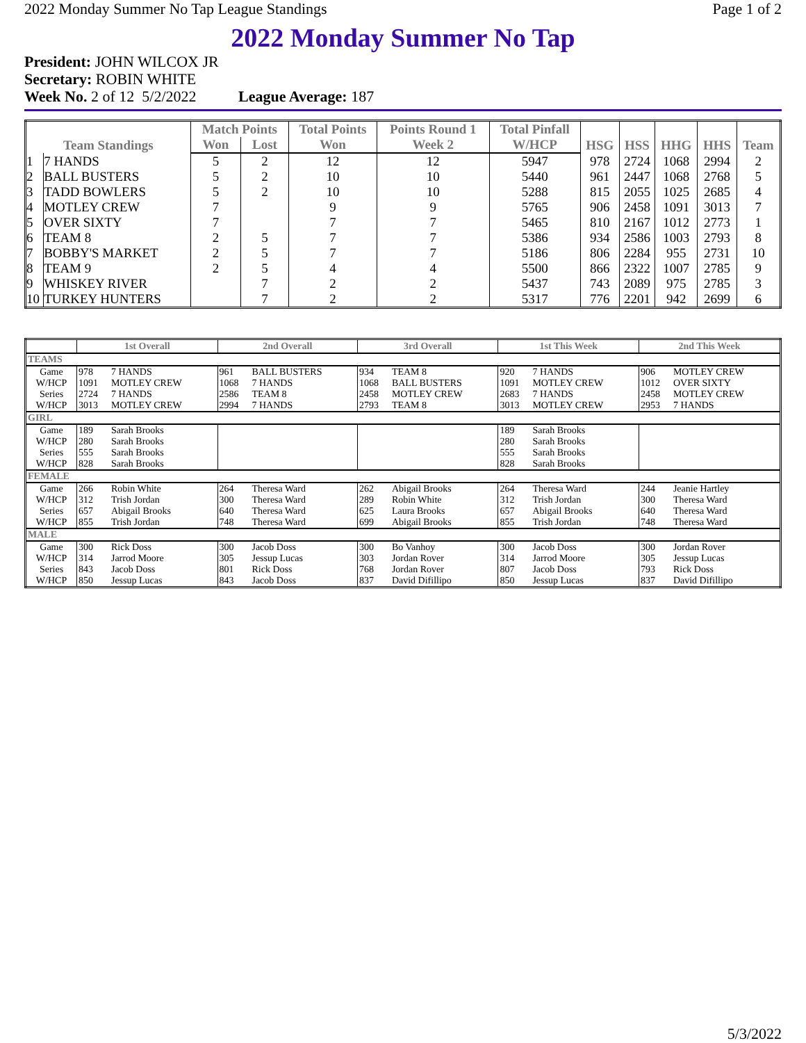2022 Monday Summer No Tap League Standings Page 1 of 2
2022 Monday Summer No Tap
President: JOHN WILCOX JR
Secretary: ROBIN WHITE
Week No. 2 of 12 5/2/2022 League Average: 187
| Team Standings | | Match Points | | Total Points | Points Round 1 | Total Pinfall | HSG | HSS | HHG | HHS | Team |
| --- | --- | --- | --- | --- | --- | --- | --- | --- | --- | --- | --- |
| | | Won | Lost | Won | Week 2 | W/HCP | | | | | |
| 1 | 7 HANDS | 5 | 2 | 12 | 12 | 5947 | 978 | 2724 | 1068 | 2994 | 2 |
| 2 | BALL BUSTERS | 5 | 2 | 10 | 10 | 5440 | 961 | 2447 | 1068 | 2768 | 5 |
| 3 | TADD BOWLERS | 5 | 2 | 10 | 10 | 5288 | 815 | 2055 | 1025 | 2685 | 4 |
| 4 | MOTLEY CREW | 7 | | 9 | 9 | 5765 | 906 | 2458 | 1091 | 3013 | 7 |
| 5 | OVER SIXTY | 7 | | 7 | 7 | 5465 | 810 | 2167 | 1012 | 2773 | 1 |
| 6 | TEAM 8 | 2 | 5 | 7 | 7 | 5386 | 934 | 2586 | 1003 | 2793 | 8 |
| 7 | BOBBY'S MARKET | 2 | 5 | 7 | 7 | 5186 | 806 | 2284 | 955 | 2731 | 10 |
| 8 | TEAM 9 | 2 | 5 | 4 | 4 | 5500 | 866 | 2322 | 1007 | 2785 | 9 |
| 9 | WHISKEY RIVER | | 7 | 2 | 2 | 5437 | 743 | 2089 | 975 | 2785 | 3 |
| 10 | TURKEY HUNTERS | | 7 | 2 | 2 | 5317 | 776 | 2201 | 942 | 2699 | 6 |
| | 1st Overall | | 2nd Overall | | 3rd Overall | | 1st This Week | | 2nd This Week | |
| --- | --- | --- | --- | --- | --- | --- | --- | --- | --- | --- |
| TEAMS | | | | | | | | | | |
| Game | 978 | 7 HANDS | 961 | BALL BUSTERS | 934 | TEAM 8 | 920 | 7 HANDS | 906 | MOTLEY CREW |
| W/HCP | 1091 | MOTLEY CREW | 1068 | 7 HANDS | 1068 | BALL BUSTERS | 1091 | MOTLEY CREW | 1012 | OVER SIXTY |
| Series | 2724 | 7 HANDS | 2586 | TEAM 8 | 2458 | MOTLEY CREW | 2683 | 7 HANDS | 2458 | MOTLEY CREW |
| W/HCP | 3013 | MOTLEY CREW | 2994 | 7 HANDS | 2793 | TEAM 8 | 3013 | MOTLEY CREW | 2953 | 7 HANDS |
| GIRL | | | | | | | | | | |
| Game | 189 | Sarah Brooks | | | | | 189 | Sarah Brooks | | |
| W/HCP | 280 | Sarah Brooks | | | | | 280 | Sarah Brooks | | |
| Series | 555 | Sarah Brooks | | | | | 555 | Sarah Brooks | | |
| W/HCP | 828 | Sarah Brooks | | | | | 828 | Sarah Brooks | | |
| FEMALE | | | | | | | | | | |
| Game | 266 | Robin White | 264 | Theresa Ward | 262 | Abigail Brooks | 264 | Theresa Ward | 244 | Jeanie Hartley |
| W/HCP | 312 | Trish Jordan | 300 | Theresa Ward | 289 | Robin White | 312 | Trish Jordan | 300 | Theresa Ward |
| Series | 657 | Abigail Brooks | 640 | Theresa Ward | 625 | Laura Brooks | 657 | Abigail Brooks | 640 | Theresa Ward |
| W/HCP | 855 | Trish Jordan | 748 | Theresa Ward | 699 | Abigail Brooks | 855 | Trish Jordan | 748 | Theresa Ward |
| MALE | | | | | | | | | | |
| Game | 300 | Rick Doss | 300 | Jacob Doss | 300 | Bo Vanhoy | 300 | Jacob Doss | 300 | Jordan Rover |
| W/HCP | 314 | Jarrod Moore | 305 | Jessup Lucas | 303 | Jordan Rover | 314 | Jarrod Moore | 305 | Jessup Lucas |
| Series | 843 | Jacob Doss | 801 | Rick Doss | 768 | Jordan Rover | 807 | Jacob Doss | 793 | Rick Doss |
| W/HCP | 850 | Jessup Lucas | 843 | Jacob Doss | 837 | David Difillipo | 850 | Jessup Lucas | 837 | David Difillipo |
5/3/2022